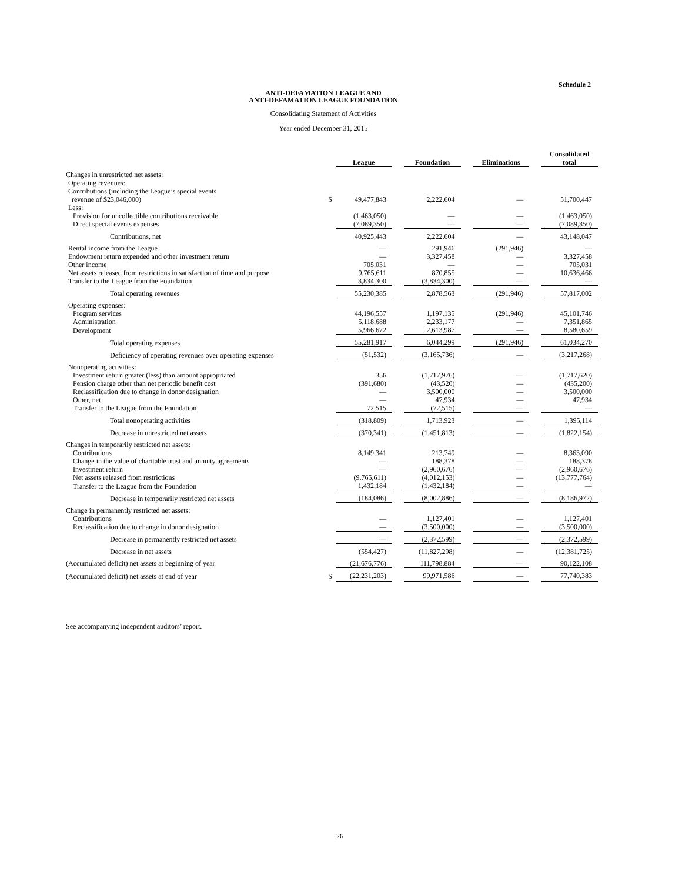Schedule 2
ANTI-DEFAMATION LEAGUE AND
ANTI-DEFAMATION LEAGUE FOUNDATION
Consolidating Statement of Activities
Year ended December 31, 2015
| | | League | | Foundation | | Eliminations | | Consolidated total |
| Changes in unrestricted net assets: | | | | | | | | |
| Operating revenues: | | | | | | | | |
| Contributions (including the League’s special events revenue of $23,046,000) | $ | 49,477,843 | | 2,222,604 | | — | | 51,700,447 |
| Less: | | | | | | | | |
| Provision for uncollectible contributions receivable | | (1,463,050) | | — | | — | | (1,463,050) |
| Direct special events expenses | | (7,089,350) | | — | | — | | (7,089,350) |
| Contributions, net | | 40,925,443 | | 2,222,604 | | — | | 43,148,047 |
| Rental income from the League | | — | | 291,946 | | (291,946) | | — |
| Endowment return expended and other investment return | | — | | 3,327,458 | | — | | 3,327,458 |
| Other income | | 705,031 | | — | | — | | 705,031 |
| Net assets released from restrictions in satisfaction of time and purpose | | 9,765,611 | | 870,855 | | — | | 10,636,466 |
| Transfer to the League from the Foundation | | 3,834,300 | | (3,834,300) | | — | | — |
| Total operating revenues | | 55,230,385 | | 2,878,563 | | (291,946) | | 57,817,002 |
| Operating expenses: | | | | | | | | |
| Program services | | 44,196,557 | | 1,197,135 | | (291,946) | | 45,101,746 |
| Administration | | 5,118,688 | | 2,233,177 | | — | | 7,351,865 |
| Development | | 5,966,672 | | 2,613,987 | | — | | 8,580,659 |
| Total operating expenses | | 55,281,917 | | 6,044,299 | | (291,946) | | 61,034,270 |
| Deficiency of operating revenues over operating expenses | | (51,532) | | (3,165,736) | | — | | (3,217,268) |
| Nonoperating activities: | | | | | | | | |
| Investment return greater (less) than amount appropriated | | 356 | | (1,717,976) | | — | | (1,717,620) |
| Pension charge other than net periodic benefit cost | | (391,680) | | (43,520) | | — | | (435,200) |
| Reclassification due to change in donor designation | | — | | 3,500,000 | | — | | 3,500,000 |
| Other, net | | — | | 47,934 | | — | | 47,934 |
| Transfer to the League from the Foundation | | 72,515 | | (72,515) | | — | | — |
| Total nonoperating activities | | (318,809) | | 1,713,923 | | — | | 1,395,114 |
| Decrease in unrestricted net assets | | (370,341) | | (1,451,813) | | — | | (1,822,154) |
| Changes in temporarily restricted net assets: | | | | | | | | |
| Contributions | | 8,149,341 | | 213,749 | | — | | 8,363,090 |
| Change in the value of charitable trust and annuity agreements | | — | | 188,378 | | — | | 188,378 |
| Investment return | | — | | (2,960,676) | | — | | (2,960,676) |
| Net assets released from restrictions | | (9,765,611) | | (4,012,153) | | — | | (13,777,764) |
| Transfer to the League from the Foundation | | 1,432,184 | | (1,432,184) | | — | | — |
| Decrease in temporarily restricted net assets | | (184,086) | | (8,002,886) | | — | | (8,186,972) |
| Change in permanently restricted net assets: | | | | | | | | |
| Contributions | | — | | 1,127,401 | | — | | 1,127,401 |
| Reclassification due to change in donor designation | | — | | (3,500,000) | | — | | (3,500,000) |
| Decrease in permanently restricted net assets | | — | | (2,372,599) | | — | | (2,372,599) |
| Decrease in net assets | | (554,427) | | (11,827,298) | | — | | (12,381,725) |
| (Accumulated deficit) net assets at beginning of year | | (21,676,776) | | 111,798,884 | | — | | 90,122,108 |
| (Accumulated deficit) net assets at end of year | $ | (22,231,203) | | 99,971,586 | | — | | 77,740,383 |
See accompanying independent auditors’ report.
26